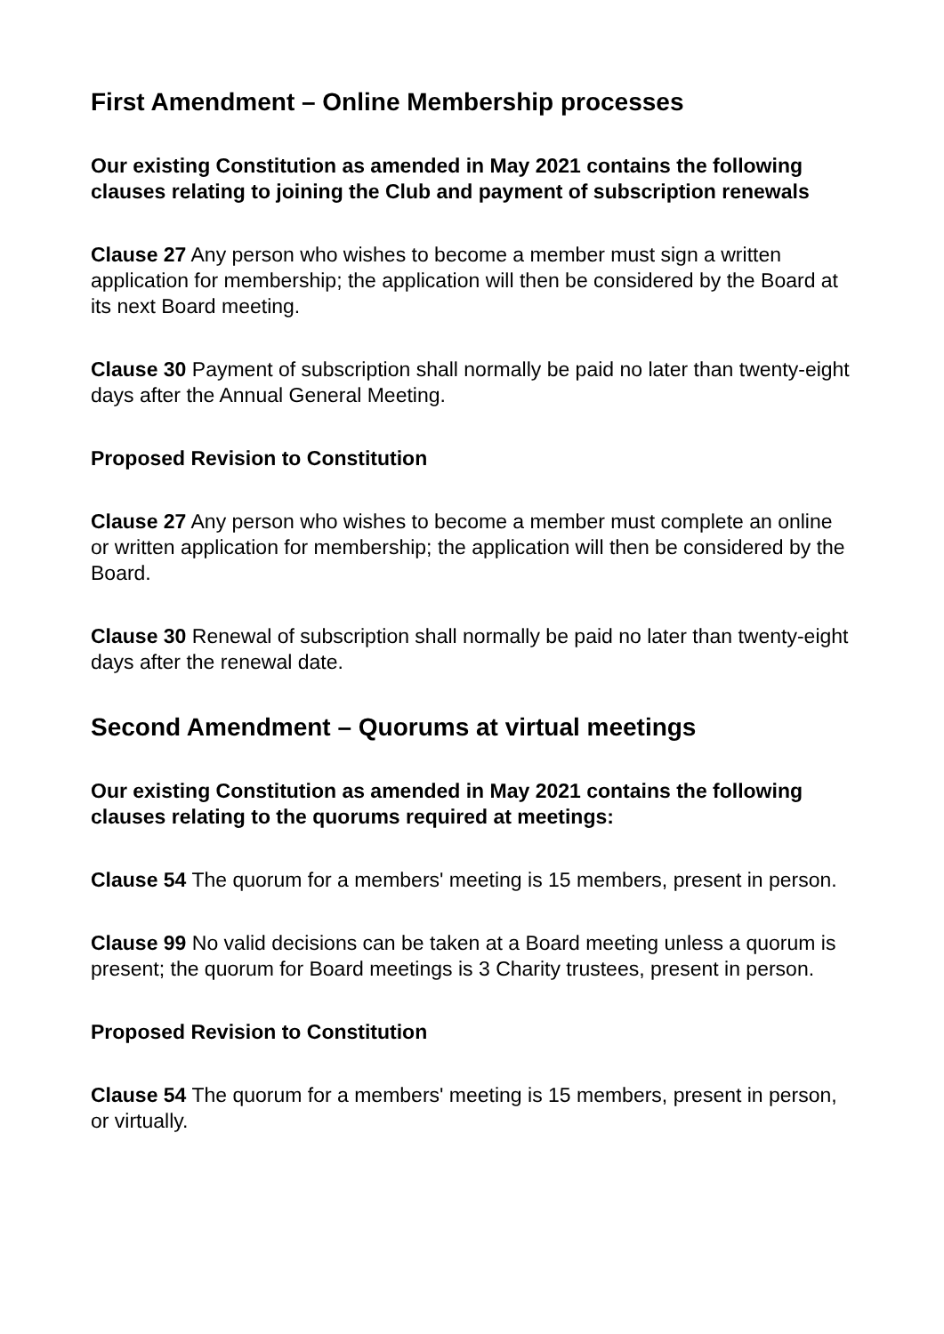First Amendment – Online Membership processes
Our existing Constitution as amended in May 2021 contains the following clauses relating to joining the Club and payment of subscription renewals
Clause 27 Any person who wishes to become a member must sign a written application for membership; the application will then be considered by the Board at its next Board meeting.
Clause 30 Payment of subscription shall normally be paid no later than twenty-eight days after the Annual General Meeting.
Proposed Revision to Constitution
Clause 27 Any person who wishes to become a member must complete an online or written application for membership; the application will then be considered by the Board.
Clause 30 Renewal of subscription shall normally be paid no later than twenty-eight days after the renewal date.
Second Amendment – Quorums at virtual meetings
Our existing Constitution as amended in May 2021 contains the following clauses relating to the quorums required at meetings:
Clause 54 The quorum for a members' meeting is 15 members, present in person.
Clause 99 No valid decisions can be taken at a Board meeting unless a quorum is present; the quorum for Board meetings is 3 Charity trustees, present in person.
Proposed Revision to Constitution
Clause 54 The quorum for a members' meeting is 15 members, present in person, or virtually.